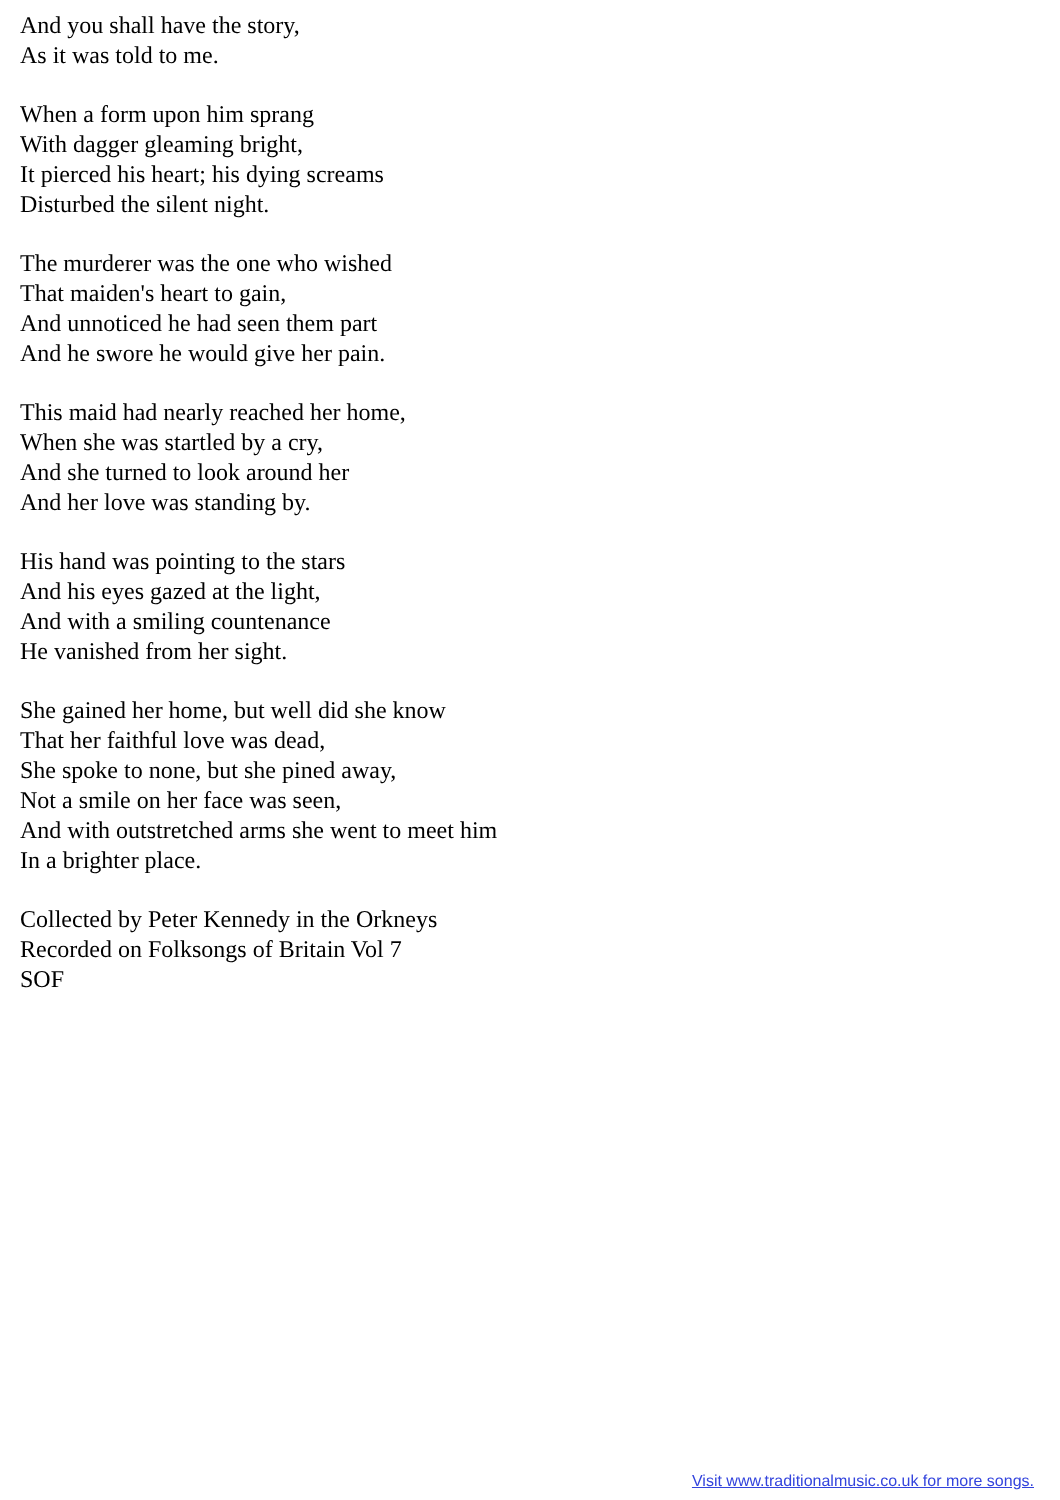And you shall have the story,
As it was told to me.
When a form upon him sprang
With dagger gleaming bright,
It pierced his heart; his dying screams
Disturbed the silent night.
The murderer was the one who wished
That maiden's heart to gain,
And unnoticed he had seen them part
And he swore he would give her pain.
This maid had nearly reached her home,
When she was startled by a cry,
And she turned to look around her
And her love was standing by.
His hand was pointing to the stars
And his eyes gazed at the light,
And with a smiling countenance
He vanished from her sight.
She gained her home, but well did she know
That her faithful love was dead,
She spoke to none, but she pined away,
Not a smile on her face was seen,
And with outstretched arms she went to meet him
In a brighter place.
Collected by Peter Kennedy in the Orkneys
Recorded on Folksongs of Britain Vol 7
SOF
Visit www.traditionalmusic.co.uk for more songs.